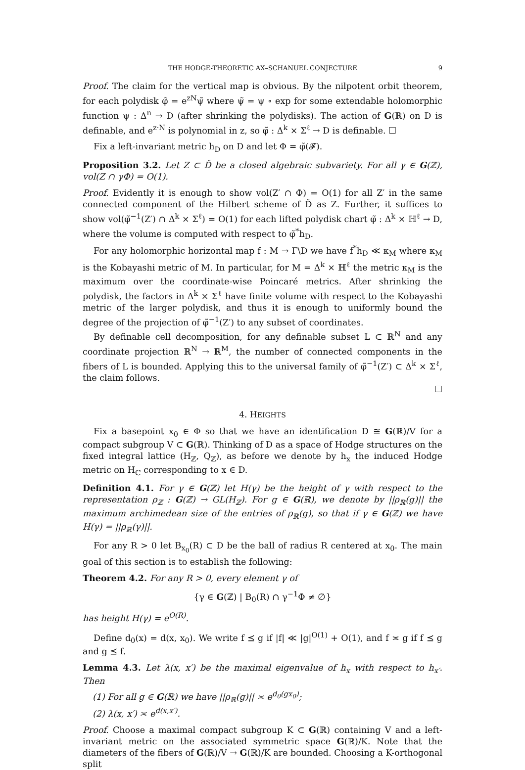THE HODGE-THEORETIC AX–SCHANUEL CONJECTURE 9
Proof. The claim for the vertical map is obvious. By the nilpotent orbit theorem, for each polydisk φ̃ = e<sup>zN</sup>ψ̃ where ψ̃ = ψ ∘ exp for some extendable holomorphic function ψ : Δ<sup>n</sup> → D (after shrinking the polydisks). The action of G(ℝ) on D is definable, and e<sup>z·N</sup> is polynomial in z, so φ̃ : Δ<sup>k</sup> × Σ<sup>ℓ</sup> → D is definable. ☐
Fix a left-invariant metric h<sub>D</sub> on D and let Φ = φ̃(𝓕).
Proposition 3.2. Let Z ⊂ Ď be a closed algebraic subvariety. For all γ ∈ G(ℤ), vol(Z ∩ γΦ) = O(1).
Proof. Evidently it is enough to show vol(Z′ ∩ Φ) = O(1) for all Z′ in the same connected component of the Hilbert scheme of Ď as Z. Further, it suffices to show vol(φ̃<sup>−1</sup>(Z′) ∩ Δ<sup>k</sup> × Σ<sup>ℓ</sup>) = O(1) for each lifted polydisk chart φ̃ : Δ<sup>k</sup> × ℍ<sup>ℓ</sup> → D, where the volume is computed with respect to φ̃<sup>*</sup>h<sub>D</sub>.
For any holomorphic horizontal map f : M → Γ\D we have f<sup>*</sup>h<sub>D</sub> ≪ κ<sub>M</sub> where κ<sub>M</sub> is the Kobayashi metric of M. In particular, for M = Δ<sup>k</sup> × ℍ<sup>ℓ</sup> the metric κ<sub>M</sub> is the maximum over the coordinate-wise Poincaré metrics. After shrinking the polydisk, the factors in Δ<sup>k</sup> × Σ<sup>ℓ</sup> have finite volume with respect to the Kobayashi metric of the larger polydisk, and thus it is enough to uniformly bound the degree of the projection of φ̃<sup>−1</sup>(Z′) to any subset of coordinates.
By definable cell decomposition, for any definable subset L ⊂ ℝ<sup>N</sup> and any coordinate projection ℝ<sup>N</sup> → ℝ<sup>M</sup>, the number of connected components in the fibers of L is bounded. Applying this to the universal family of φ̃<sup>−1</sup>(Z′) ⊂ Δ<sup>k</sup> × Σ<sup>ℓ</sup>, the claim follows.
☐
4. HEIGHTS
Fix a basepoint x<sub>0</sub> ∈ Φ so that we have an identification D ≅ G(ℝ)/V for a compact subgroup V ⊂ G(ℝ). Thinking of D as a space of Hodge structures on the fixed integral lattice (H<sub>ℤ</sub>, Q<sub>ℤ</sub>), as before we denote by h<sub>x</sub> the induced Hodge metric on H<sub>ℂ</sub> corresponding to x ∈ D.
Definition 4.1. For γ ∈ G(ℤ) let H(γ) be the height of γ with respect to the representation ρ<sub>ℤ</sub> : G(ℤ) → GL(H<sub>ℤ</sub>). For g ∈ G(ℝ), we denote by ||ρ<sub>ℝ</sub>(g)|| the maximum archimedean size of the entries of ρ<sub>ℝ</sub>(g), so that if γ ∈ G(ℤ) we have H(γ) = ||ρ<sub>ℝ</sub>(γ)||.
For any R > 0 let B<sub>x<sub>0</sub></sub>(R) ⊂ D be the ball of radius R centered at x<sub>0</sub>. The main goal of this section is to establish the following:
Theorem 4.2. For any R > 0, every element γ of
{γ ∈ G(ℤ) | B<sub>0</sub>(R) ∩ γ<sup>−1</sup>Φ ≠ ∅}
has height H(γ) = e<sup>O(R)</sup>.
Define d<sub>0</sub>(x) = d(x, x<sub>0</sub>). We write f ⪯ g if |f| ≪ |g|<sup>O(1)</sup> + O(1), and f ≍ g if f ⪯ g and g ⪯ f.
Lemma 4.3. Let λ(x, x′) be the maximal eigenvalue of h<sub>x</sub> with respect to h<sub>x′</sub>. Then
(1) For all g ∈ G(ℝ) we have ||ρ<sub>ℝ</sub>(g)|| ≍ e<sup>d<sub>0</sub>(gx<sub>0</sub>)</sup>;
(2) λ(x, x′) ≍ e<sup>d(x,x′)</sup>.
Proof. Choose a maximal compact subgroup K ⊂ G(ℝ) containing V and a left-invariant metric on the associated symmetric space G(ℝ)/K. Note that the diameters of the fibers of G(ℝ)/V → G(ℝ)/K are bounded. Choosing a K-orthogonal split